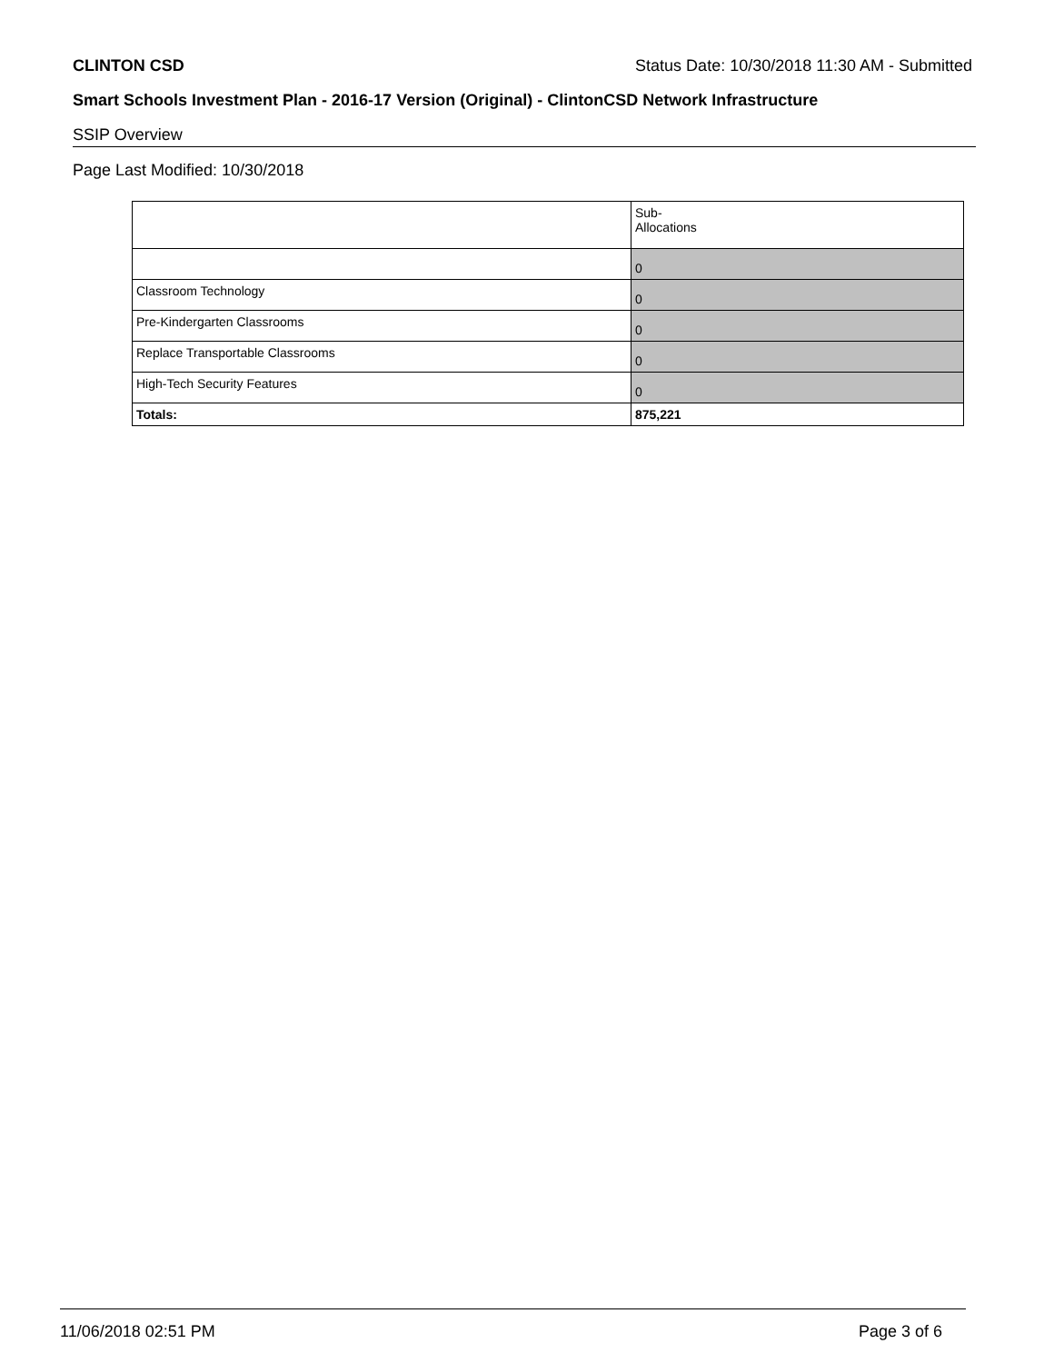CLINTON CSD Status Date: 10/30/2018 11:30 AM - Submitted
Smart Schools Investment Plan - 2016-17 Version (Original) - ClintonCSD Network Infrastructure
SSIP Overview
Page Last Modified: 10/30/2018
| | Sub- Allocations |
| --- | --- |
| | 0 |
| Classroom Technology | 0 |
| Pre-Kindergarten Classrooms | 0 |
| Replace Transportable Classrooms | 0 |
| High-Tech Security Features | 0 |
| Totals: | 875,221 |
11/06/2018 02:51 PM Page 3 of 6